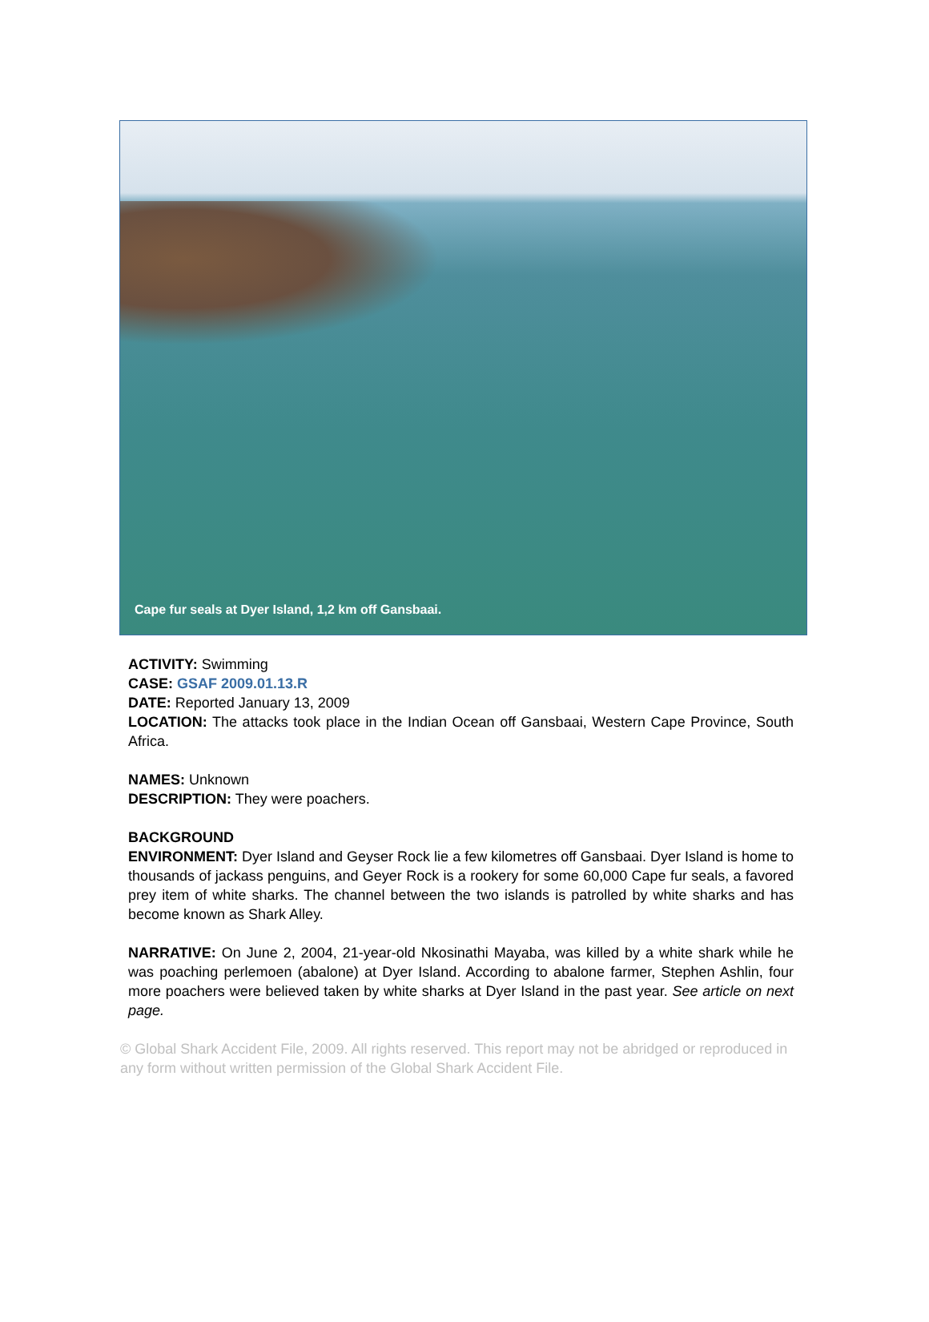Cape fur seals at Dyer Island, 1,2 km off Gansbaai.
ACTIVITY: Swimming
CASE: GSAF 2009.01.13.R
DATE: Reported January 13, 2009
LOCATION: The attacks took place in the Indian Ocean off Gansbaai, Western Cape Province, South Africa.
NAMES: Unknown
DESCRIPTION: They were poachers.
BACKGROUND
ENVIRONMENT: Dyer Island and Geyser Rock lie a few kilometres off Gansbaai. Dyer Island is home to thousands of jackass penguins, and Geyer Rock is a rookery for some 60,000 Cape fur seals, a favored prey item of white sharks. The channel between the two islands is patrolled by white sharks and has become known as Shark Alley.
NARRATIVE: On June 2, 2004, 21-year-old Nkosinathi Mayaba, was killed by a white shark while he was poaching perlemoen (abalone) at Dyer Island. According to abalone farmer, Stephen Ashlin, four more poachers were believed taken by white sharks at Dyer Island in the past year. See article on next page.
© Global Shark Accident File, 2009. All rights reserved. This report may not be abridged or reproduced in any form without written permission of the Global Shark Accident File.